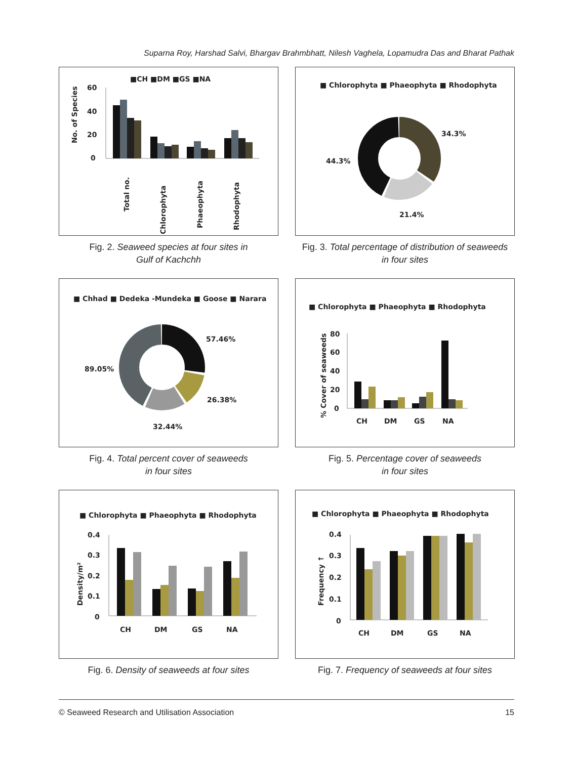Suparna Roy, Harshad Salvi, Bhargav Brahmbhatt, Nilesh Vaghela, Lopamudra Das and Bharat Pathak
■CH ■DM ■GS ■NA
No. of Species
60
40
20
0
Total no.
Chlorophyta
Phaeophyta
Rhodophyta
Fig. 2. Seaweed species at four sites in
Gulf of Kachchh
■ Chlorophyta ■ Phaeophyta ■ Rhodophyta
34.3%
44.3%
21.4%
Fig. 3. Total percentage of distribution of seaweeds
in four sites
■ Chhad ■ Dedeka -Mundeka ■ Goose ■ Narara
57.46%
89.05%
26.38%
32.44%
Fig. 4. Total percent cover of seaweeds
in four sites
■ Chlorophyta ■ Phaeophyta ■ Rhodophyta
% Cover of seaweeds
80
60
40
20
0
CH
DM
GS
NA
Fig. 5. Percentage cover of seaweeds
in four sites
■ Chlorophyta ■ Phaeophyta ■ Rhodophyta
Density/m²
0.4
0.3
0.2
0.1
0
CH
DM
GS
NA
Fig. 6. Density of seaweeds at four sites
■ Chlorophyta ■ Phaeophyta ■ Rhodophyta
Frequency ↑
0.4
0.3
0.2
0.1
0
CH
DM
GS
NA
Fig. 7. Frequency of seaweeds at four sites
© Seaweed Research and Utilisation Association 15